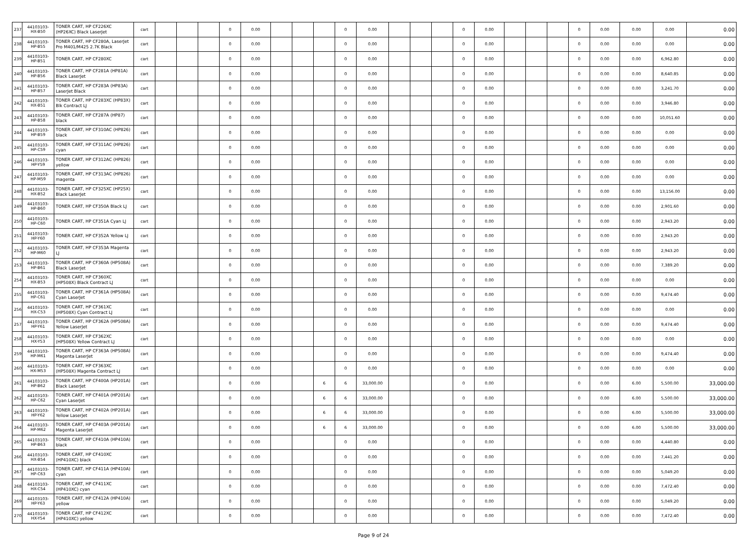| 237 | 44103103-HX-B50 | TONER CART, HP CF226XC (HP26XC) Black LaserJet | cart | | | | 0 | 0.00 | | | | 0 | 0.00 | | | | 0 | 0.00 | | | | 0 | 0.00 | 0.00 | 0.00 | 0.00 |
| 238 | 44103103-HP-B55 | TONER CART, HP CF280A, LaserJet Pro M401/M425 2.7K Black | cart | | | | 0 | 0.00 | | | | 0 | 0.00 | | | | 0 | 0.00 | | | | 0 | 0.00 | 0.00 | 0.00 | 0.00 |
| 239 | 44103103-HP-B51 | TONER CART, HP CF280XC | cart | | | | 0 | 0.00 | | | | 0 | 0.00 | | | | 0 | 0.00 | | | | 0 | 0.00 | 0.00 | 6,962.80 | 0.00 |
| 240 | 44103103-HP-B56 | TONER CART, HP CF281A (HP81A) Black LaserJet | cart | | | | 0 | 0.00 | | | | 0 | 0.00 | | | | 0 | 0.00 | | | | 0 | 0.00 | 0.00 | 8,640.85 | 0.00 |
| 241 | 44103103-HP-B57 | TONER CART, HP CF283A (HP83A) LaserJet Black | cart | | | | 0 | 0.00 | | | | 0 | 0.00 | | | | 0 | 0.00 | | | | 0 | 0.00 | 0.00 | 3,241.70 | 0.00 |
| 242 | 44103103-HX-B51 | TONER CART, HP CF283XC (HP83X) Blk Contract LJ | cart | | | | 0 | 0.00 | | | | 0 | 0.00 | | | | 0 | 0.00 | | | | 0 | 0.00 | 0.00 | 3,946.80 | 0.00 |
| 243 | 44103103-HP-B58 | TONER CART, HP CF287A (HP87) black | cart | | | | 0 | 0.00 | | | | 0 | 0.00 | | | | 0 | 0.00 | | | | 0 | 0.00 | 0.00 | 10,051.60 | 0.00 |
| 244 | 44103103-HP-B59 | TONER CART, HP CF310AC (HP826) black | cart | | | | 0 | 0.00 | | | | 0 | 0.00 | | | | 0 | 0.00 | | | | 0 | 0.00 | 0.00 | 0.00 | 0.00 |
| 245 | 44103103-HP-C59 | TONER CART, HP CF311AC (HP826) cyan | cart | | | | 0 | 0.00 | | | | 0 | 0.00 | | | | 0 | 0.00 | | | | 0 | 0.00 | 0.00 | 0.00 | 0.00 |
| 246 | 44103103-HP-Y59 | TONER CART, HP CF312AC (HP826) yellow | cart | | | | 0 | 0.00 | | | | 0 | 0.00 | | | | 0 | 0.00 | | | | 0 | 0.00 | 0.00 | 0.00 | 0.00 |
| 247 | 44103103-HP-M59 | TONER CART, HP CF313AC (HP826) magenta | cart | | | | 0 | 0.00 | | | | 0 | 0.00 | | | | 0 | 0.00 | | | | 0 | 0.00 | 0.00 | 0.00 | 0.00 |
| 248 | 44103103-HX-B52 | TONER CART, HP CF325XC (HP25X) Black LaserJet | cart | | | | 0 | 0.00 | | | | 0 | 0.00 | | | | 0 | 0.00 | | | | 0 | 0.00 | 0.00 | 13,156.00 | 0.00 |
| 249 | 44103103-HP-B60 | TONER CART, HP CF350A Black LJ | cart | | | | 0 | 0.00 | | | | 0 | 0.00 | | | | 0 | 0.00 | | | | 0 | 0.00 | 0.00 | 2,901.60 | 0.00 |
| 250 | 44103103-HP-C60 | TONER CART, HP CF351A Cyan LJ | cart | | | | 0 | 0.00 | | | | 0 | 0.00 | | | | 0 | 0.00 | | | | 0 | 0.00 | 0.00 | 2,943.20 | 0.00 |
| 251 | 44103103-HP-Y60 | TONER CART, HP CF352A Yellow LJ | cart | | | | 0 | 0.00 | | | | 0 | 0.00 | | | | 0 | 0.00 | | | | 0 | 0.00 | 0.00 | 2,943.20 | 0.00 |
| 252 | 44103103-HP-M60 | TONER CART, HP CF353A Magenta LJ | cart | | | | 0 | 0.00 | | | | 0 | 0.00 | | | | 0 | 0.00 | | | | 0 | 0.00 | 0.00 | 2,943.20 | 0.00 |
| 253 | 44103103-HP-B61 | TONER CART, HP CF360A (HP508A) Black LaserJet | cart | | | | 0 | 0.00 | | | | 0 | 0.00 | | | | 0 | 0.00 | | | | 0 | 0.00 | 0.00 | 7,389.20 | 0.00 |
| 254 | 44103103-HX-B53 | TONER CART, HP CF360XC (HP508X) Black Contract LJ | cart | | | | 0 | 0.00 | | | | 0 | 0.00 | | | | 0 | 0.00 | | | | 0 | 0.00 | 0.00 | 0.00 | 0.00 |
| 255 | 44103103-HP-C61 | TONER CART, HP CF361A (HP508A) Cyan LaserJet | cart | | | | 0 | 0.00 | | | | 0 | 0.00 | | | | 0 | 0.00 | | | | 0 | 0.00 | 0.00 | 9,474.40 | 0.00 |
| 256 | 44103103-HX-C53 | TONER CART, HP CF361XC (HP508X) Cyan Contract LJ | cart | | | | 0 | 0.00 | | | | 0 | 0.00 | | | | 0 | 0.00 | | | | 0 | 0.00 | 0.00 | 0.00 | 0.00 |
| 257 | 44103103-HP-Y61 | TONER CART, HP CF362A (HP508A) Yellow LaserJet | cart | | | | 0 | 0.00 | | | | 0 | 0.00 | | | | 0 | 0.00 | | | | 0 | 0.00 | 0.00 | 9,474.40 | 0.00 |
| 258 | 44103103-HX-Y53 | TONER CART, HP CF362XC (HP508X) Yellow Contract LJ | cart | | | | 0 | 0.00 | | | | 0 | 0.00 | | | | 0 | 0.00 | | | | 0 | 0.00 | 0.00 | 0.00 | 0.00 |
| 259 | 44103103-HP-M61 | TONER CART, HP CF363A (HP508A) Magenta LaserJet | cart | | | | 0 | 0.00 | | | | 0 | 0.00 | | | | 0 | 0.00 | | | | 0 | 0.00 | 0.00 | 9,474.40 | 0.00 |
| 260 | 44103103-HX-M53 | TONER CART, HP CF363XC (HP508X) Magenta Contract LJ | cart | | | | 0 | 0.00 | | | | 0 | 0.00 | | | | 0 | 0.00 | | | | 0 | 0.00 | 0.00 | 0.00 | 0.00 |
| 261 | 44103103-HP-B62 | TONER CART, HP CF400A (HP201A) Black LaserJet | cart | | | | 0 | 0.00 | | | 6 | 6 | 33,000.00 | | | | 0 | 0.00 | | | | 0 | 0.00 | 6.00 | 5,500.00 | 33,000.00 |
| 262 | 44103103-HP-C62 | TONER CART, HP CF401A (HP201A) Cyan LaserJet | cart | | | | 0 | 0.00 | | | 6 | 6 | 33,000.00 | | | | 0 | 0.00 | | | | 0 | 0.00 | 6.00 | 5,500.00 | 33,000.00 |
| 263 | 44103103-HP-Y62 | TONER CART, HP CF402A (HP201A) Yellow LaserJet | cart | | | | 0 | 0.00 | | | 6 | 6 | 33,000.00 | | | | 0 | 0.00 | | | | 0 | 0.00 | 6.00 | 5,500.00 | 33,000.00 |
| 264 | 44103103-HP-M62 | TONER CART, HP CF403A (HP201A) Magenta LaserJet | cart | | | | 0 | 0.00 | | | 6 | 6 | 33,000.00 | | | | 0 | 0.00 | | | | 0 | 0.00 | 6.00 | 5,500.00 | 33,000.00 |
| 265 | 44103103-HP-B63 | TONER CART, HP CF410A (HP410A) black | cart | | | | 0 | 0.00 | | | | 0 | 0.00 | | | | 0 | 0.00 | | | | 0 | 0.00 | 0.00 | 4,440.80 | 0.00 |
| 266 | 44103103-HX-B54 | TONER CART, HP CF410XC (HP410XC) black | cart | | | | 0 | 0.00 | | | | 0 | 0.00 | | | | 0 | 0.00 | | | | 0 | 0.00 | 0.00 | 7,441.20 | 0.00 |
| 267 | 44103103-HP-C63 | TONER CART, HP CF411A (HP410A) cyan | cart | | | | 0 | 0.00 | | | | 0 | 0.00 | | | | 0 | 0.00 | | | | 0 | 0.00 | 0.00 | 5,049.20 | 0.00 |
| 268 | 44103103-HX-C54 | TONER CART, HP CF411XC (HP410XC) cyan | cart | | | | 0 | 0.00 | | | | 0 | 0.00 | | | | 0 | 0.00 | | | | 0 | 0.00 | 0.00 | 7,472.40 | 0.00 |
| 269 | 44103103-HP-Y63 | TONER CART, HP CF412A (HP410A) yellow | cart | | | | 0 | 0.00 | | | | 0 | 0.00 | | | | 0 | 0.00 | | | | 0 | 0.00 | 0.00 | 5,049.20 | 0.00 |
| 270 | 44103103-HX-Y54 | TONER CART, HP CF412XC (HP410XC) yellow | cart | | | | 0 | 0.00 | | | | 0 | 0.00 | | | | 0 | 0.00 | | | | 0 | 0.00 | 0.00 | 7,472.40 | 0.00 |
Page 9 of 24